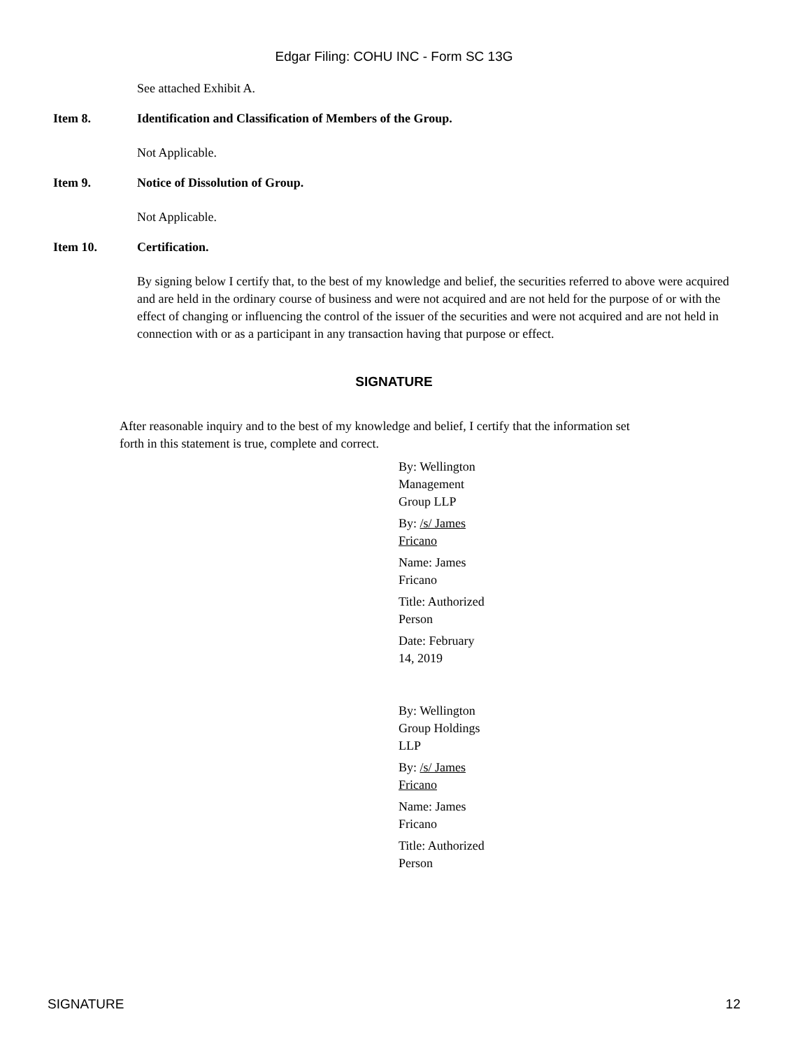Edgar Filing: COHU INC - Form SC 13G
See attached Exhibit A.
Item 8. Identification and Classification of Members of the Group.
Not Applicable.
Item 9. Notice of Dissolution of Group.
Not Applicable.
Item 10. Certification.
By signing below I certify that, to the best of my knowledge and belief, the securities referred to above were acquired and are held in the ordinary course of business and were not acquired and are not held for the purpose of or with the effect of changing or influencing the control of the issuer of the securities and were not acquired and are not held in connection with or as a participant in any transaction having that purpose or effect.
SIGNATURE
After reasonable inquiry and to the best of my knowledge and belief, I certify that the information set forth in this statement is true, complete and correct.
By: Wellington Management Group LLP
By: /s/ James Fricano
Name: James Fricano
Title: Authorized Person
Date: February 14, 2019
By: Wellington Group Holdings LLP
By: /s/ James Fricano
Name: James Fricano
Title: Authorized Person
SIGNATURE 12